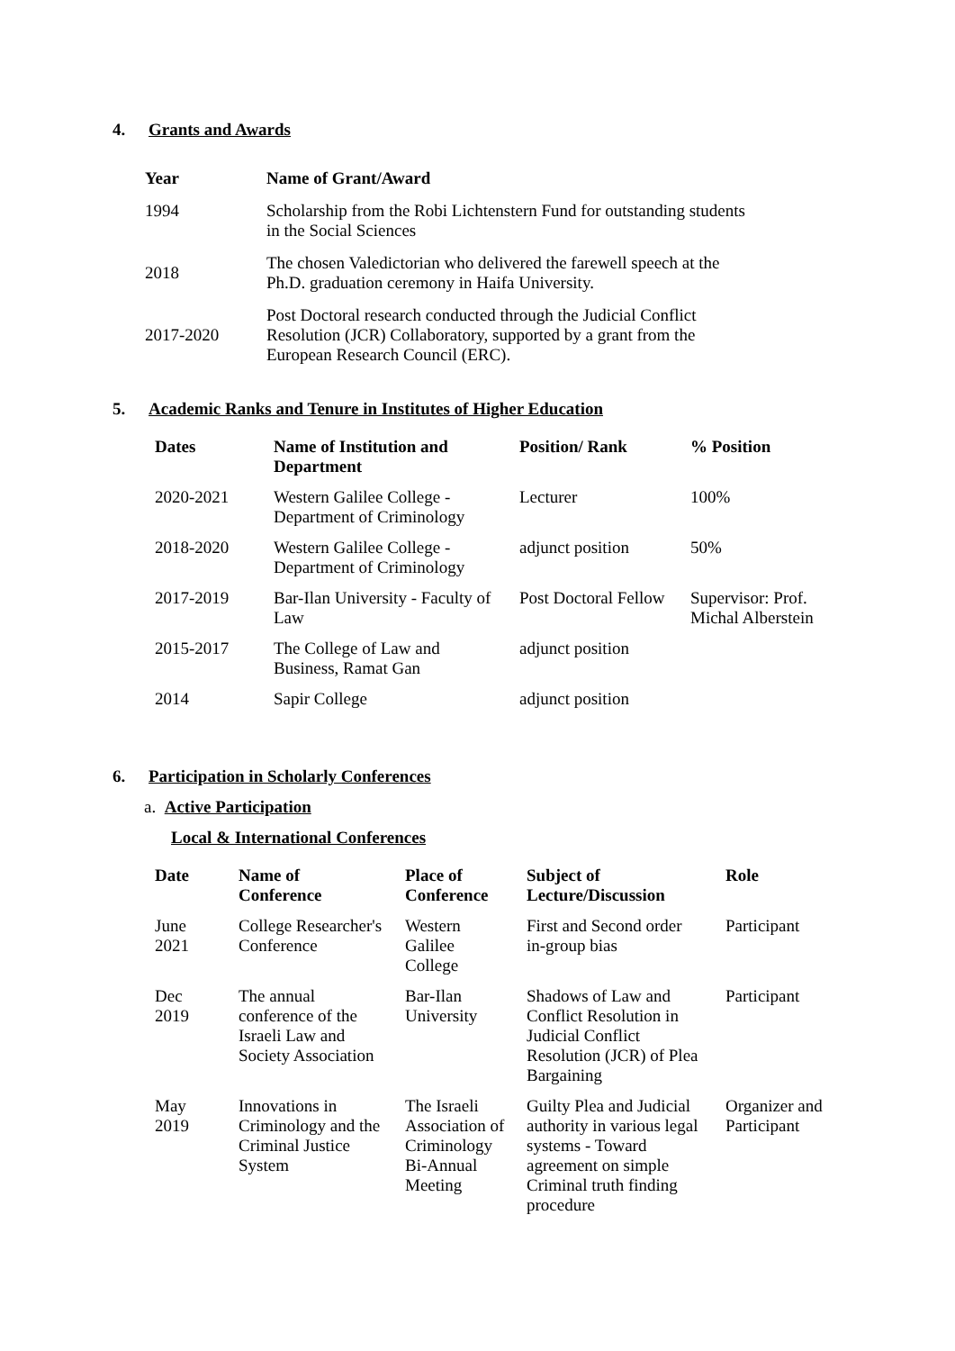4. Grants and Awards
| Year | Name of Grant/Award |
| --- | --- |
| 1994 | Scholarship from the Robi Lichtenstern Fund for outstanding students in the Social Sciences |
| 2018 | The chosen Valedictorian who delivered the farewell speech at the Ph.D. graduation ceremony in Haifa University. |
| 2017-2020 | Post Doctoral research conducted through the Judicial Conflict Resolution (JCR) Collaboratory, supported by a grant from the European Research Council (ERC). |
5. Academic Ranks and Tenure in Institutes of Higher Education
| Dates | Name of Institution and Department | Position/ Rank | % Position |
| --- | --- | --- | --- |
| 2020-2021 | Western Galilee College - Department of Criminology | Lecturer | 100% |
| 2018-2020 | Western Galilee College - Department of Criminology | adjunct position | 50% |
| 2017-2019 | Bar-Ilan University - Faculty of Law | Post Doctoral Fellow | Supervisor: Prof. Michal Alberstein |
| 2015-2017 | The College of Law and Business, Ramat Gan | adjunct position | |
| 2014 | Sapir College | adjunct position | |
6. Participation in Scholarly Conferences
a. Active Participation
Local & International Conferences
| Date | Name of Conference | Place of Conference | Subject of Lecture/Discussion | Role |
| --- | --- | --- | --- | --- |
| June 2021 | College Researcher's Conference | Western Galilee College | First and Second order in-group bias | Participant |
| Dec 2019 | The annual conference of the Israeli Law and Society Association | Bar-Ilan University | Shadows of Law and Conflict Resolution in Judicial Conflict Resolution (JCR) of Plea Bargaining | Participant |
| May 2019 | Innovations in Criminology and the Criminal Justice System | The Israeli Association of Criminology Bi-Annual Meeting | Guilty Plea and Judicial authority in various legal systems - Toward agreement on simple Criminal truth finding procedure | Organizer and Participant |